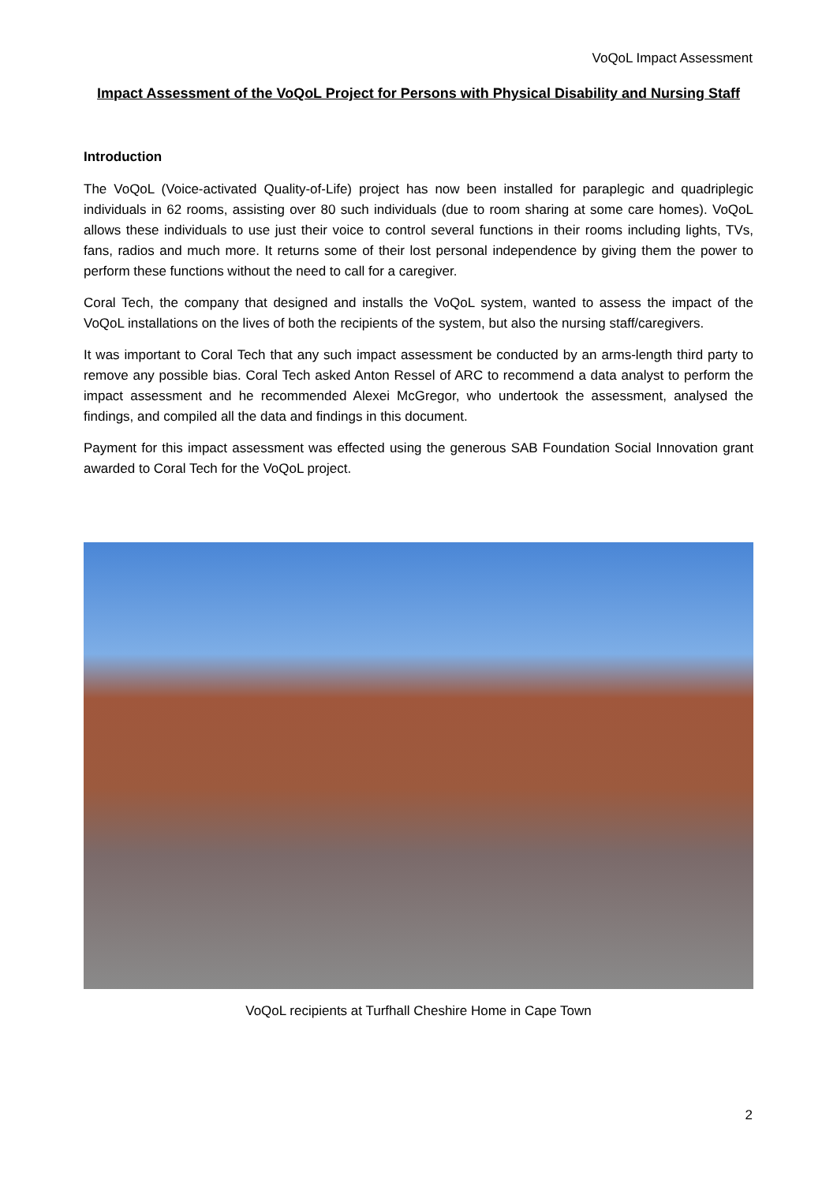VoQoL Impact Assessment
Impact Assessment of the VoQoL Project for Persons with Physical Disability and Nursing Staff
Introduction
The VoQoL (Voice-activated Quality-of-Life) project has now been installed for paraplegic and quadriplegic individuals in 62 rooms, assisting over 80 such individuals (due to room sharing at some care homes). VoQoL allows these individuals to use just their voice to control several functions in their rooms including lights, TVs, fans, radios and much more. It returns some of their lost personal independence by giving them the power to perform these functions without the need to call for a caregiver.
Coral Tech, the company that designed and installs the VoQoL system, wanted to assess the impact of the VoQoL installations on the lives of both the recipients of the system, but also the nursing staff/caregivers.
It was important to Coral Tech that any such impact assessment be conducted by an arms-length third party to remove any possible bias. Coral Tech asked Anton Ressel of ARC to recommend a data analyst to perform the impact assessment and he recommended Alexei McGregor, who undertook the assessment, analysed the findings, and compiled all the data and findings in this document.
Payment for this impact assessment was effected using the generous SAB Foundation Social Innovation grant awarded to Coral Tech for the VoQoL project.
VoQoL recipients at Turfhall Cheshire Home in Cape Town
2